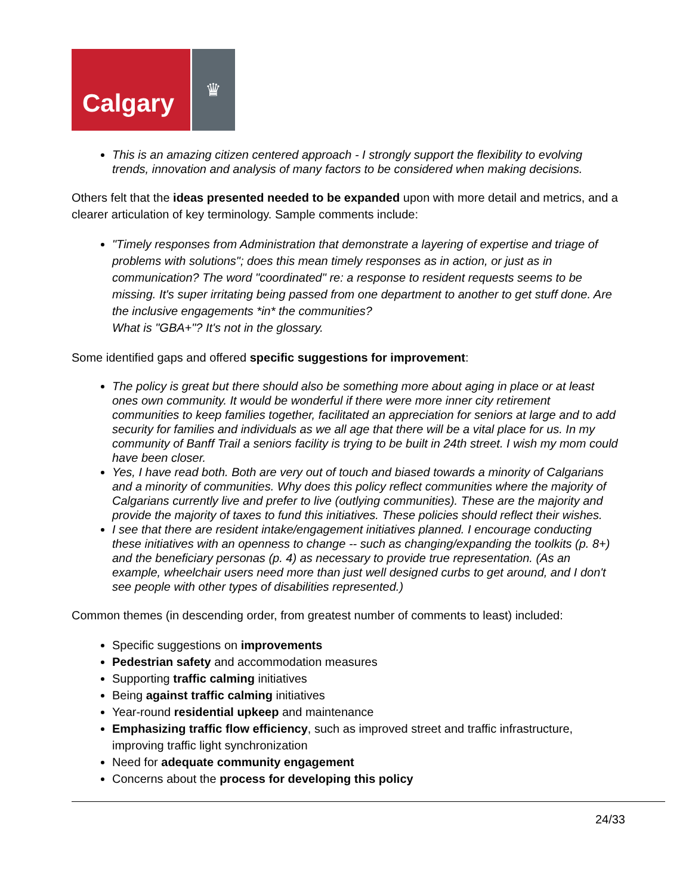Calgary
♛
This is an amazing citizen centered approach - I strongly support the flexibility to evolving trends, innovation and analysis of many factors to be considered when making decisions.
Others felt that the ideas presented needed to be expanded upon with more detail and metrics, and a clearer articulation of key terminology. Sample comments include:
"Timely responses from Administration that demonstrate a layering of expertise and triage of problems with solutions"; does this mean timely responses as in action, or just as in communication? The word "coordinated" re: a response to resident requests seems to be missing. It's super irritating being passed from one department to another to get stuff done. Are the inclusive engagements *in* the communities?
What is "GBA+"? It's not in the glossary.
Some identified gaps and offered specific suggestions for improvement:
The policy is great but there should also be something more about aging in place or at least ones own community. It would be wonderful if there were more inner city retirement communities to keep families together, facilitated an appreciation for seniors at large and to add security for families and individuals as we all age that there will be a vital place for us. In my community of Banff Trail a seniors facility is trying to be built in 24th street. I wish my mom could have been closer.
Yes, I have read both. Both are very out of touch and biased towards a minority of Calgarians and a minority of communities. Why does this policy reflect communities where the majority of Calgarians currently live and prefer to live (outlying communities). These are the majority and provide the majority of taxes to fund this initiatives. These policies should reflect their wishes.
I see that there are resident intake/engagement initiatives planned. I encourage conducting these initiatives with an openness to change -- such as changing/expanding the toolkits (p. 8+) and the beneficiary personas (p. 4) as necessary to provide true representation. (As an example, wheelchair users need more than just well designed curbs to get around, and I don't see people with other types of disabilities represented.)
Common themes (in descending order, from greatest number of comments to least) included:
Specific suggestions on improvements
Pedestrian safety and accommodation measures
Supporting traffic calming initiatives
Being against traffic calming initiatives
Year-round residential upkeep and maintenance
Emphasizing traffic flow efficiency, such as improved street and traffic infrastructure, improving traffic light synchronization
Need for adequate community engagement
Concerns about the process for developing this policy
24/33